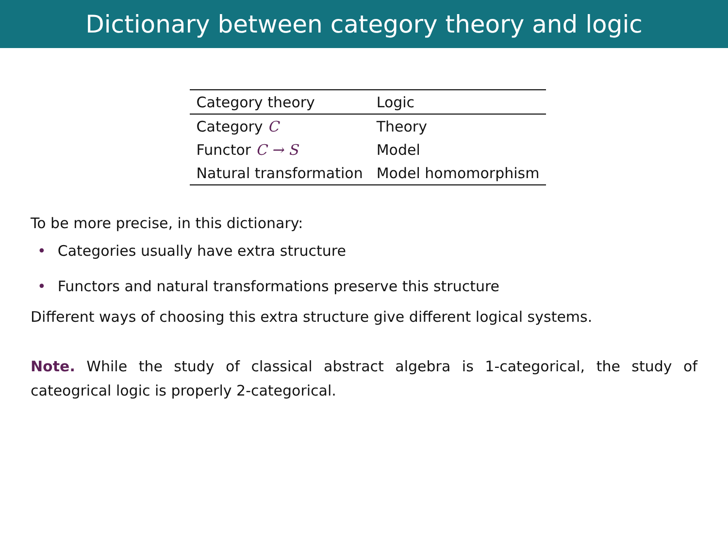Dictionary between category theory and logic
| Category theory | Logic |
| --- | --- |
| Category C | Theory |
| Functor C → S | Model |
| Natural transformation | Model homomorphism |
To be more precise, in this dictionary:
• Categories usually have extra structure
• Functors and natural transformations preserve this structure
Different ways of choosing this extra structure give different logical systems.
Note. While the study of classical abstract algebra is 1-categorical, the study of cateogrical logic is properly 2-categorical.